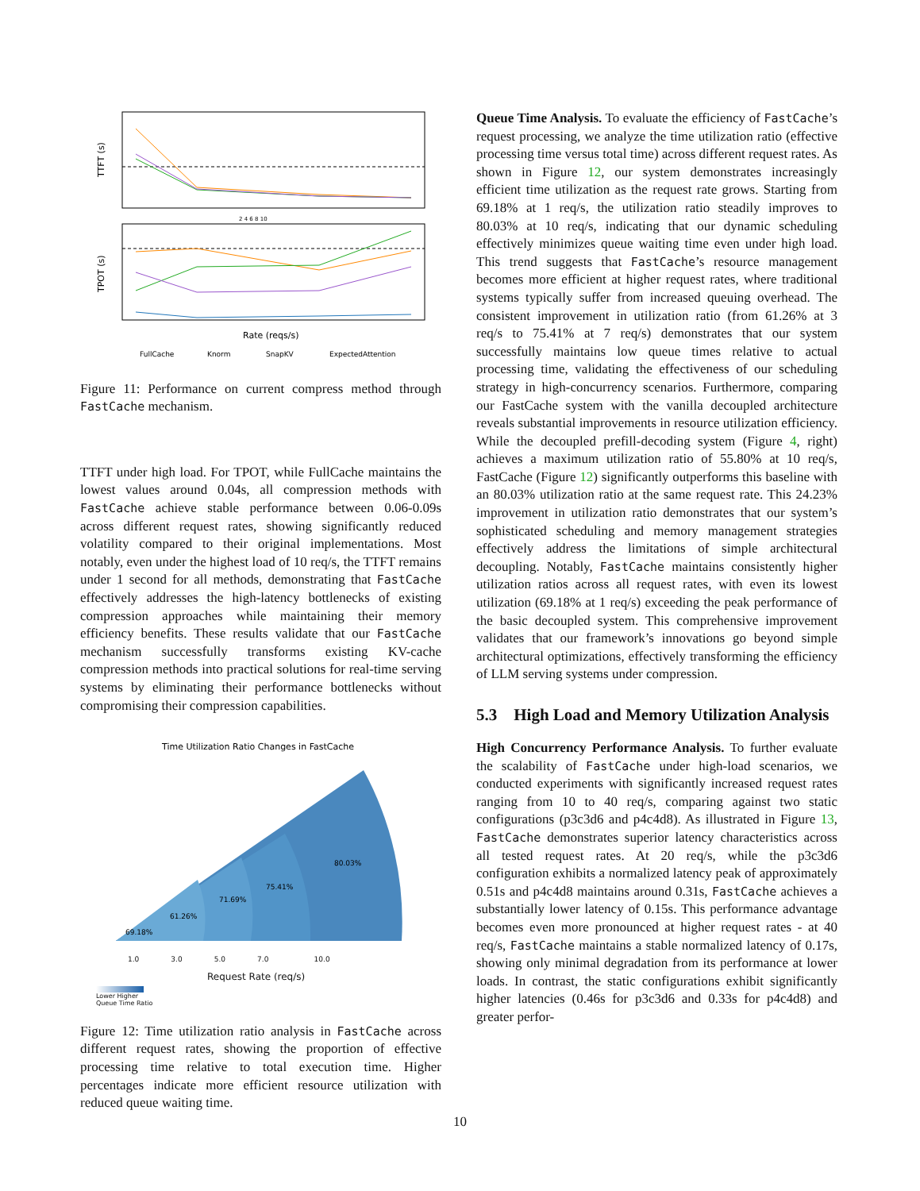TTFT (s)
2 4 6 8 10
TPOT (s)
Rate (reqs/s)
FullCache
Knorm
SnapKV
ExpectedAttention
Figure 11: Performance on current compress method through FastCache mechanism.
TTFT under high load. For TPOT, while FullCache maintains the lowest values around 0.04s, all compression methods with FastCache achieve stable performance between 0.06-0.09s across different request rates, showing significantly reduced volatility compared to their original implementations. Most notably, even under the highest load of 10 req/s, the TTFT remains under 1 second for all methods, demonstrating that FastCache effectively addresses the high-latency bottlenecks of existing compression approaches while maintaining their memory efficiency benefits. These results validate that our FastCache mechanism successfully transforms existing KV-cache compression methods into practical solutions for real-time serving systems by eliminating their performance bottlenecks without compromising their compression capabilities.
Time Utilization Ratio Changes in FastCache
80.03%
75.41%
71.69%
61.26%
69.18%
1.0 3.0 5.0 7.0 10.0
Request Rate (req/s)
Lower Higher
Queue Time Ratio
Figure 12: Time utilization ratio analysis in FastCache across different request rates, showing the proportion of effective processing time relative to total execution time. Higher percentages indicate more efficient resource utilization with reduced queue waiting time.
Queue Time Analysis. To evaluate the efficiency of FastCache’s request processing, we analyze the time utilization ratio (effective processing time versus total time) across different request rates. As shown in Figure 12, our system demonstrates increasingly efficient time utilization as the request rate grows. Starting from 69.18% at 1 req/s, the utilization ratio steadily improves to 80.03% at 10 req/s, indicating that our dynamic scheduling effectively minimizes queue waiting time even under high load. This trend suggests that FastCache’s resource management becomes more efficient at higher request rates, where traditional systems typically suffer from increased queuing overhead. The consistent improvement in utilization ratio (from 61.26% at 3 req/s to 75.41% at 7 req/s) demonstrates that our system successfully maintains low queue times relative to actual processing time, validating the effectiveness of our scheduling strategy in high-concurrency scenarios. Furthermore, comparing our FastCache system with the vanilla decoupled architecture reveals substantial improvements in resource utilization efficiency. While the decoupled prefill-decoding system (Figure 4, right) achieves a maximum utilization ratio of 55.80% at 10 req/s, FastCache (Figure 12) significantly outperforms this baseline with an 80.03% utilization ratio at the same request rate. This 24.23% improvement in utilization ratio demonstrates that our system’s sophisticated scheduling and memory management strategies effectively address the limitations of simple architectural decoupling. Notably, FastCache maintains consistently higher utilization ratios across all request rates, with even its lowest utilization (69.18% at 1 req/s) exceeding the peak performance of the basic decoupled system. This comprehensive improvement validates that our framework’s innovations go beyond simple architectural optimizations, effectively transforming the efficiency of LLM serving systems under compression.
5.3 High Load and Memory Utilization Analysis
High Concurrency Performance Analysis. To further evaluate the scalability of FastCache under high-load scenarios, we conducted experiments with significantly increased request rates ranging from 10 to 40 req/s, comparing against two static configurations (p3c3d6 and p4c4d8). As illustrated in Figure 13, FastCache demonstrates superior latency characteristics across all tested request rates. At 20 req/s, while the p3c3d6 configuration exhibits a normalized latency peak of approximately 0.51s and p4c4d8 maintains around 0.31s, FastCache achieves a substantially lower latency of 0.15s. This performance advantage becomes even more pronounced at higher request rates - at 40 req/s, FastCache maintains a stable normalized latency of 0.17s, showing only minimal degradation from its performance at lower loads. In contrast, the static configurations exhibit significantly higher latencies (0.46s for p3c3d6 and 0.33s for p4c4d8) and greater perfor-
10